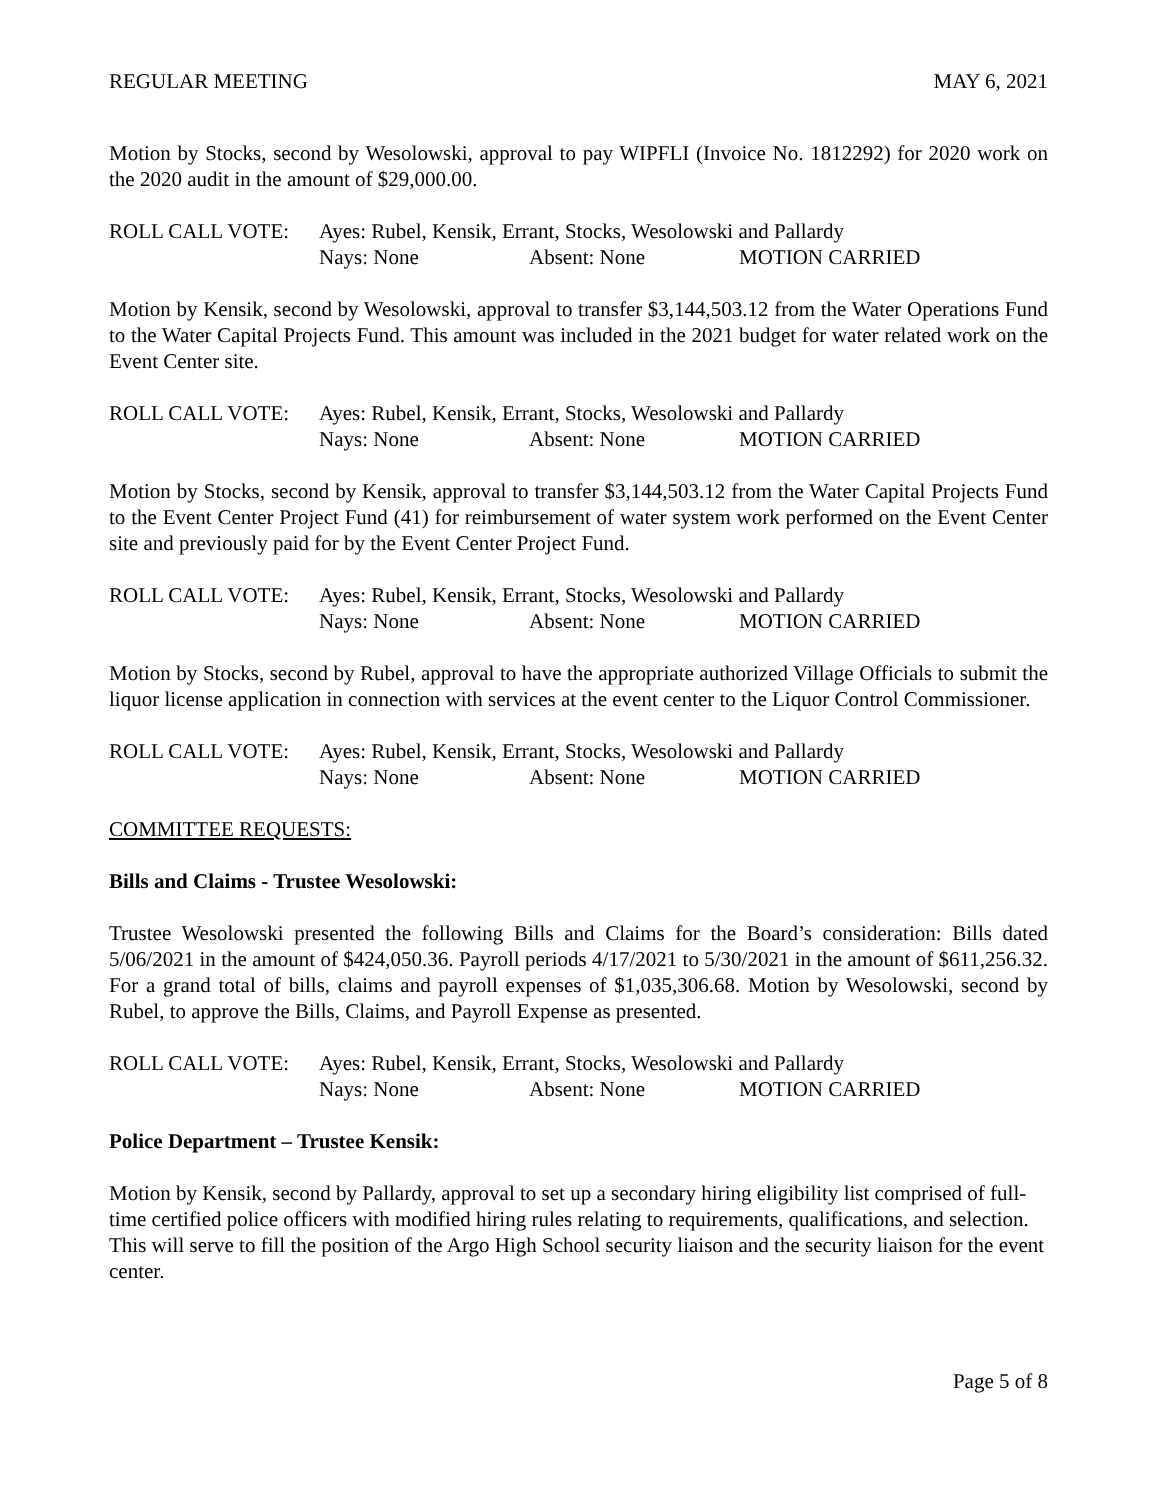REGULAR MEETING MAY 6, 2021
Motion by Stocks, second by Wesolowski, approval to pay WIPFLI (Invoice No. 1812292) for 2020 work on the 2020 audit in the amount of $29,000.00.
ROLL CALL VOTE: Ayes: Rubel, Kensik, Errant, Stocks, Wesolowski and Pallardy
Nays: None Absent: None MOTION CARRIED
Motion by Kensik, second by Wesolowski, approval to transfer $3,144,503.12 from the Water Operations Fund to the Water Capital Projects Fund. This amount was included in the 2021 budget for water related work on the Event Center site.
ROLL CALL VOTE: Ayes: Rubel, Kensik, Errant, Stocks, Wesolowski and Pallardy
Nays: None Absent: None MOTION CARRIED
Motion by Stocks, second by Kensik, approval to transfer $3,144,503.12 from the Water Capital Projects Fund to the Event Center Project Fund (41) for reimbursement of water system work performed on the Event Center site and previously paid for by the Event Center Project Fund.
ROLL CALL VOTE: Ayes: Rubel, Kensik, Errant, Stocks, Wesolowski and Pallardy
Nays: None Absent: None MOTION CARRIED
Motion by Stocks, second by Rubel, approval to have the appropriate authorized Village Officials to submit the liquor license application in connection with services at the event center to the Liquor Control Commissioner.
ROLL CALL VOTE: Ayes: Rubel, Kensik, Errant, Stocks, Wesolowski and Pallardy
Nays: None Absent: None MOTION CARRIED
COMMITTEE REQUESTS:
Bills and Claims - Trustee Wesolowski:
Trustee Wesolowski presented the following Bills and Claims for the Board’s consideration: Bills dated 5/06/2021 in the amount of $424,050.36. Payroll periods 4/17/2021 to 5/30/2021 in the amount of $611,256.32. For a grand total of bills, claims and payroll expenses of $1,035,306.68. Motion by Wesolowski, second by Rubel, to approve the Bills, Claims, and Payroll Expense as presented.
ROLL CALL VOTE: Ayes: Rubel, Kensik, Errant, Stocks, Wesolowski and Pallardy
Nays: None Absent: None MOTION CARRIED
Police Department – Trustee Kensik:
Motion by Kensik, second by Pallardy, approval to set up a secondary hiring eligibility list comprised of full-time certified police officers with modified hiring rules relating to requirements, qualifications, and selection. This will serve to fill the position of the Argo High School security liaison and the security liaison for the event center.
Page 5 of 8